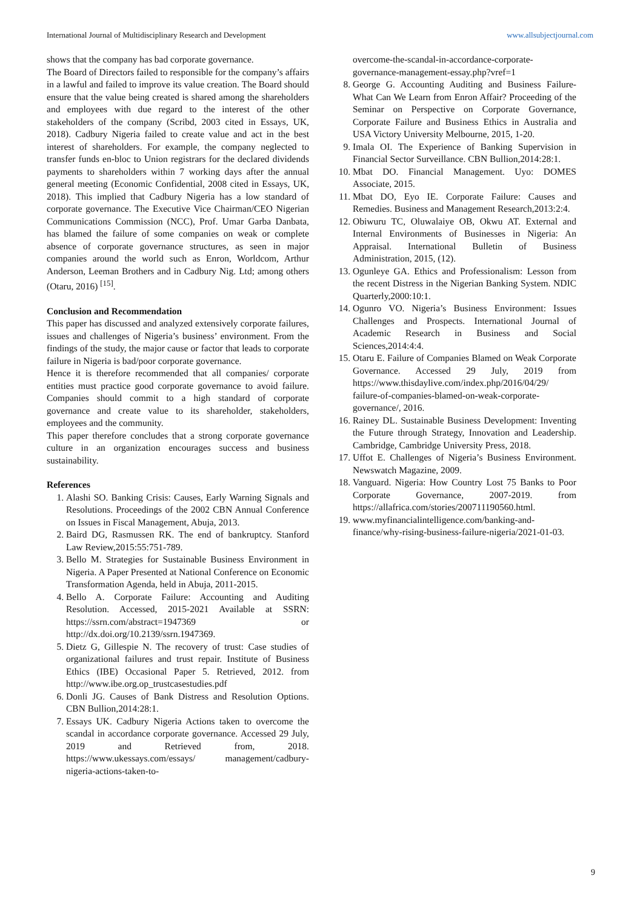International Journal of Multidisciplinary Research and Development www.allsubjectjournal.com
shows that the company has bad corporate governance.
The Board of Directors failed to responsible for the company’s affairs in a lawful and failed to improve its value creation. The Board should ensure that the value being created is shared among the shareholders and employees with due regard to the interest of the other stakeholders of the company (Scribd, 2003 cited in Essays, UK, 2018). Cadbury Nigeria failed to create value and act in the best interest of shareholders. For example, the company neglected to transfer funds en-bloc to Union registrars for the declared dividends payments to shareholders within 7 working days after the annual general meeting (Economic Confidential, 2008 cited in Essays, UK, 2018). This implied that Cadbury Nigeria has a low standard of corporate governance. The Executive Vice Chairman/CEO Nigerian Communications Commission (NCC), Prof. Umar Garba Danbata, has blamed the failure of some companies on weak or complete absence of corporate governance structures, as seen in major companies around the world such as Enron, Worldcom, Arthur Anderson, Leeman Brothers and in Cadbury Nig. Ltd; among others (Otaru, 2016) <sup>[15]</sup>.
Conclusion and Recommendation
This paper has discussed and analyzed extensively corporate failures, issues and challenges of Nigeria’s business’ environment. From the findings of the study, the major cause or factor that leads to corporate failure in Nigeria is bad/poor corporate governance.
Hence it is therefore recommended that all companies/ corporate entities must practice good corporate governance to avoid failure. Companies should commit to a high standard of corporate governance and create value to its shareholder, stakeholders, employees and the community.
This paper therefore concludes that a strong corporate governance culture in an organization encourages success and business sustainability.
References
1. Alashi SO. Banking Crisis: Causes, Early Warning Signals and Resolutions. Proceedings of the 2002 CBN Annual Conference on Issues in Fiscal Management, Abuja, 2013.
2. Baird DG, Rasmussen RK. The end of bankruptcy. Stanford Law Review,2015:55:751-789.
3. Bello M. Strategies for Sustainable Business Environment in Nigeria. A Paper Presented at National Conference on Economic Transformation Agenda, held in Abuja, 2011-2015.
4. Bello A. Corporate Failure: Accounting and Auditing Resolution. Accessed, 2015-2021 Available at SSRN: https://ssrn.com/abstract=1947369 or http://dx.doi.org/10.2139/ssrn.1947369.
5. Dietz G, Gillespie N. The recovery of trust: Case studies of organizational failures and trust repair. Institute of Business Ethics (IBE) Occasional Paper 5. Retrieved, 2012. from http://www.ibe.org.op_trustcasestudies.pdf
6. Donli JG. Causes of Bank Distress and Resolution Options. CBN Bullion,2014:28:1.
7. Essays UK. Cadbury Nigeria Actions taken to overcome the scandal in accordance corporate governance. Accessed 29 July, 2019 and Retrieved from, 2018. https://www.ukessays.com/essays/ management/cadbury-nigeria-actions-taken-to-
overcome-the-scandal-in-accordance-corporate-governance-management-essay.php?vref=1
8. George G. Accounting Auditing and Business Failure- What Can We Learn from Enron Affair? Proceeding of the Seminar on Perspective on Corporate Governance, Corporate Failure and Business Ethics in Australia and USA Victory University Melbourne, 2015, 1-20.
9. Imala OI. The Experience of Banking Supervision in Financial Sector Surveillance. CBN Bullion,2014:28:1.
10. Mbat DO. Financial Management. Uyo: DOMES Associate, 2015.
11. Mbat DO, Eyo IE. Corporate Failure: Causes and Remedies. Business and Management Research,2013:2:4.
12. Obiwuru TC, Oluwalaiye OB, Okwu AT. External and Internal Environments of Businesses in Nigeria: An Appraisal. International Bulletin of Business Administration, 2015, (12).
13. Ogunleye GA. Ethics and Professionalism: Lesson from the recent Distress in the Nigerian Banking System. NDIC Quarterly,2000:10:1.
14. Ogunro VO. Nigeria’s Business Environment: Issues Challenges and Prospects. International Journal of Academic Research in Business and Social Sciences,2014:4:4.
15. Otaru E. Failure of Companies Blamed on Weak Corporate Governance. Accessed 29 July, 2019 from https://www.thisdaylive.com/index.php/2016/04/29/ failure-of-companies-blamed-on-weak-corporate-governance/, 2016.
16. Rainey DL. Sustainable Business Development: Inventing the Future through Strategy, Innovation and Leadership. Cambridge, Cambridge University Press, 2018.
17. Uffot E. Challenges of Nigeria’s Business Environment. Newswatch Magazine, 2009.
18. Vanguard. Nigeria: How Country Lost 75 Banks to Poor Corporate Governance, 2007-2019. from https://allafrica.com/stories/200711190560.html.
19. www.myfinancialintelligence.com/banking-and-finance/why-rising-business-failure-nigeria/2021-01-03.
9